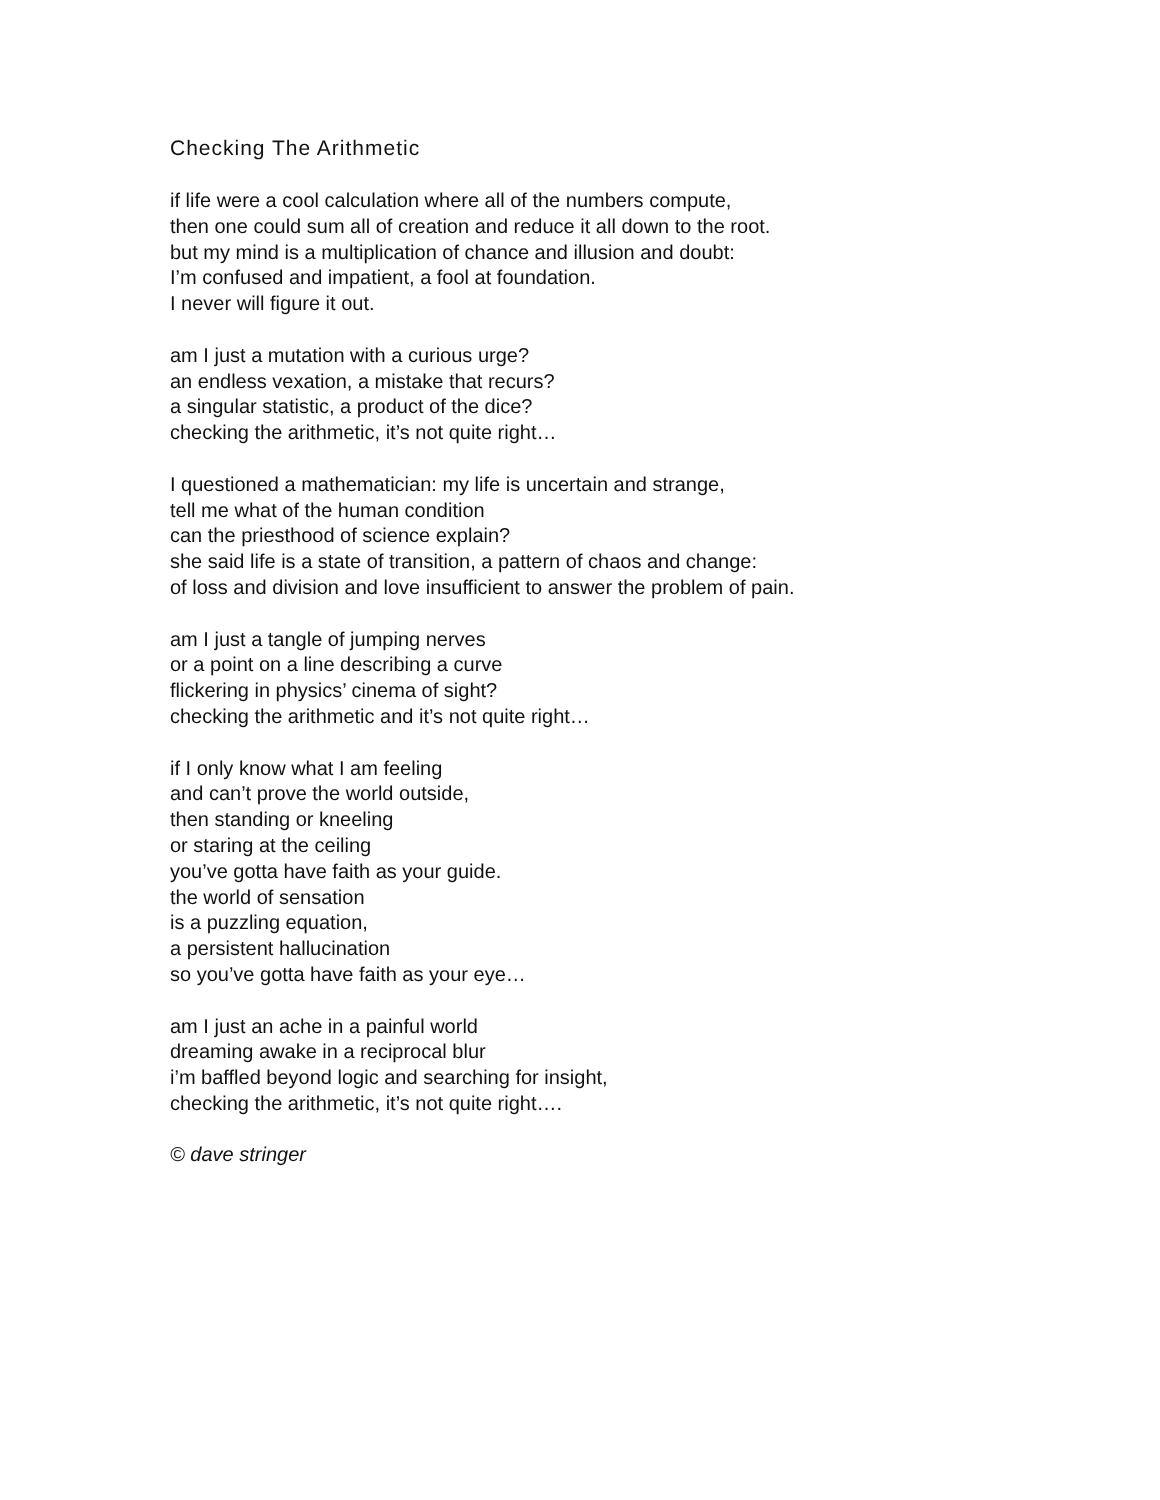Checking The Arithmetic
if life were a cool calculation where all of the numbers compute,
then one could sum all of creation and reduce it all down to the root.
but my mind is a multiplication of chance and illusion and doubt:
I’m confused and impatient, a fool at foundation.
I never will figure it out.
am I just a mutation with a curious urge?
an endless vexation, a mistake that recurs?
a singular statistic, a product of the dice?
checking the arithmetic, it’s not quite right…
I questioned a mathematician: my life is uncertain and strange,
tell me what of the human condition
can the priesthood of science explain?
she said life is a state of transition, a pattern of chaos and change:
of loss and division and love insufficient to answer the problem of pain.
am I just a tangle of jumping nerves
or a point on a line describing a curve
flickering in physics’ cinema of sight?
checking the arithmetic and it’s not quite right…
if I only know what I am feeling
and can’t prove the world outside,
then standing or kneeling
or staring at the ceiling
you’ve gotta have faith as your guide.
the world of sensation
is a puzzling equation,
a persistent hallucination
so you’ve gotta have faith as your eye…
am I just an ache in a painful world
dreaming awake in a reciprocal blur
i’m baffled beyond logic and searching for insight,
checking the arithmetic, it’s not quite right….
© dave stringer